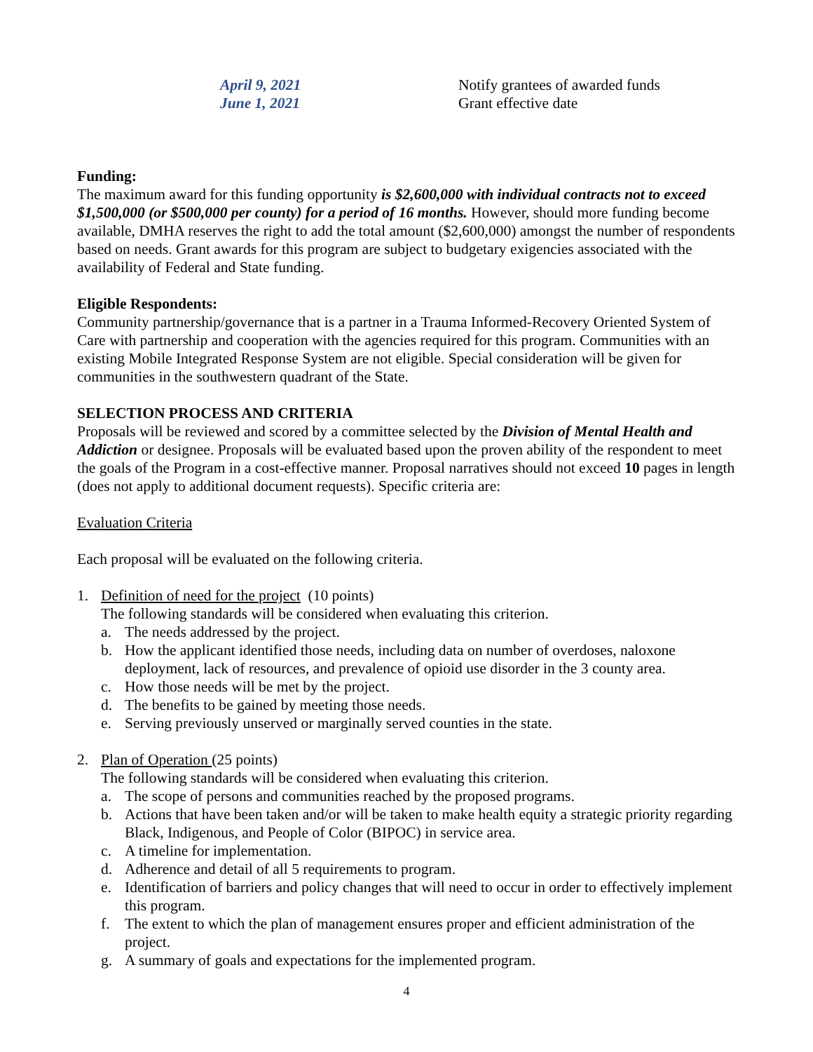April 9, 2021
Notify grantees of awarded funds
June 1, 2021
Grant effective date
Funding:
The maximum award for this funding opportunity is $2,600,000 with individual contracts not to exceed $1,500,000 (or $500,000 per county) for a period of 16 months. However, should more funding become available, DMHA reserves the right to add the total amount ($2,600,000) amongst the number of respondents based on needs. Grant awards for this program are subject to budgetary exigencies associated with the availability of Federal and State funding.
Eligible Respondents:
Community partnership/governance that is a partner in a Trauma Informed-Recovery Oriented System of Care with partnership and cooperation with the agencies required for this program. Communities with an existing Mobile Integrated Response System are not eligible. Special consideration will be given for communities in the southwestern quadrant of the State.
SELECTION PROCESS AND CRITERIA
Proposals will be reviewed and scored by a committee selected by the Division of Mental Health and Addiction or designee. Proposals will be evaluated based upon the proven ability of the respondent to meet the goals of the Program in a cost-effective manner. Proposal narratives should not exceed 10 pages in length (does not apply to additional document requests). Specific criteria are:
Evaluation Criteria
Each proposal will be evaluated on the following criteria.
1. Definition of need for the project (10 points)
The following standards will be considered when evaluating this criterion.
a. The needs addressed by the project.
b. How the applicant identified those needs, including data on number of overdoses, naloxone deployment, lack of resources, and prevalence of opioid use disorder in the 3 county area.
c. How those needs will be met by the project.
d. The benefits to be gained by meeting those needs.
e. Serving previously unserved or marginally served counties in the state.
2. Plan of Operation (25 points)
The following standards will be considered when evaluating this criterion.
a. The scope of persons and communities reached by the proposed programs.
b. Actions that have been taken and/or will be taken to make health equity a strategic priority regarding Black, Indigenous, and People of Color (BIPOC) in service area.
c. A timeline for implementation.
d. Adherence and detail of all 5 requirements to program.
e. Identification of barriers and policy changes that will need to occur in order to effectively implement this program.
f. The extent to which the plan of management ensures proper and efficient administration of the project.
g. A summary of goals and expectations for the implemented program.
4